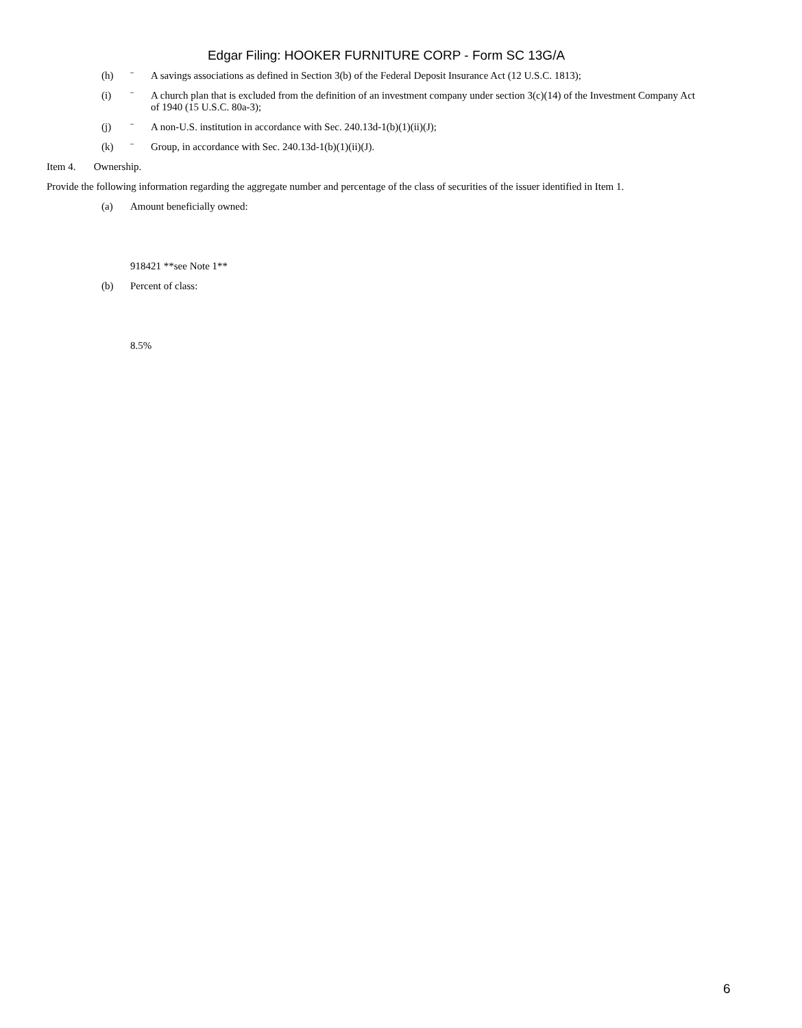Edgar Filing: HOOKER FURNITURE CORP - Form SC 13G/A
(h) ¨ A savings associations as defined in Section 3(b) of the Federal Deposit Insurance Act (12 U.S.C. 1813);
(i) ¨ A church plan that is excluded from the definition of an investment company under section 3(c)(14) of the Investment Company Act of 1940 (15 U.S.C. 80a-3);
(j) ¨ A non-U.S. institution in accordance with Sec. 240.13d-1(b)(1)(ii)(J);
(k) ¨ Group, in accordance with Sec. 240.13d-1(b)(1)(ii)(J).
Item 4. Ownership.
Provide the following information regarding the aggregate number and percentage of the class of securities of the issuer identified in Item 1.
(a) Amount beneficially owned:
918421 **see Note 1**
(b) Percent of class:
8.5%
6